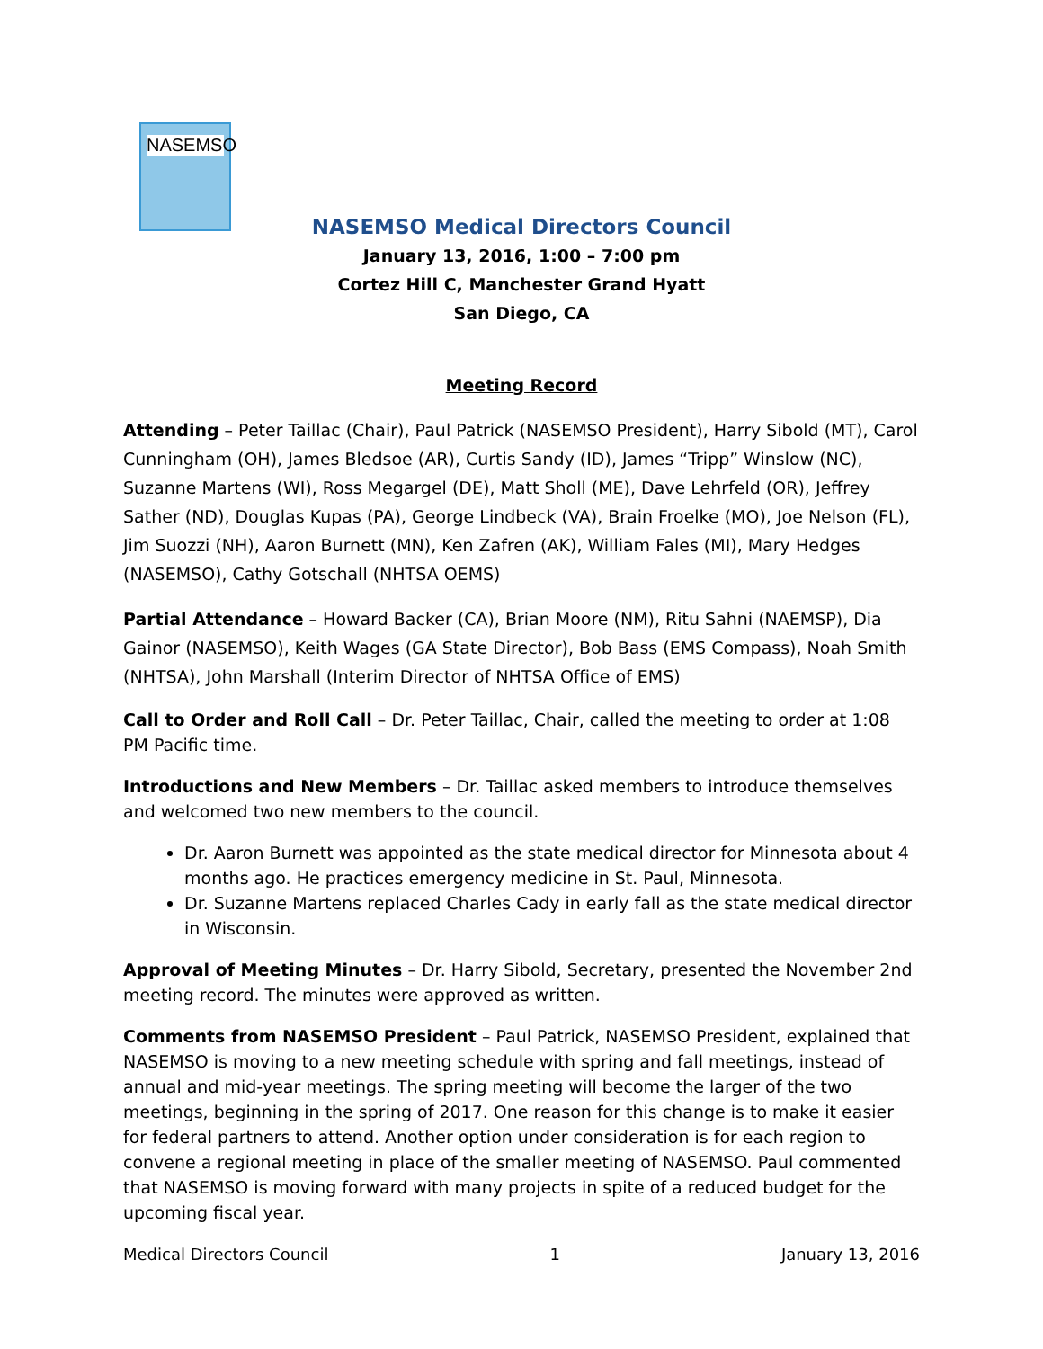NASEMSO
NASEMSO Medical Directors Council
January 13, 2016, 1:00 – 7:00 pm
Cortez Hill C, Manchester Grand Hyatt
San Diego, CA
Meeting Record
Attending – Peter Taillac (Chair), Paul Patrick (NASEMSO President), Harry Sibold (MT), Carol Cunningham (OH), James Bledsoe (AR), Curtis Sandy (ID), James “Tripp” Winslow (NC), Suzanne Martens (WI), Ross Megargel (DE), Matt Sholl (ME), Dave Lehrfeld (OR), Jeffrey Sather (ND), Douglas Kupas (PA), George Lindbeck (VA), Brain Froelke (MO), Joe Nelson (FL), Jim Suozzi (NH), Aaron Burnett (MN), Ken Zafren (AK), William Fales (MI), Mary Hedges (NASEMSO), Cathy Gotschall (NHTSA OEMS)
Partial Attendance – Howard Backer (CA), Brian Moore (NM), Ritu Sahni (NAEMSP), Dia Gainor (NASEMSO), Keith Wages (GA State Director), Bob Bass (EMS Compass), Noah Smith (NHTSA), John Marshall (Interim Director of NHTSA Office of EMS)
Call to Order and Roll Call – Dr. Peter Taillac, Chair, called the meeting to order at 1:08 PM Pacific time.
Introductions and New Members – Dr. Taillac asked members to introduce themselves and welcomed two new members to the council.
Dr. Aaron Burnett was appointed as the state medical director for Minnesota about 4 months ago. He practices emergency medicine in St. Paul, Minnesota.
Dr. Suzanne Martens replaced Charles Cady in early fall as the state medical director in Wisconsin.
Approval of Meeting Minutes – Dr. Harry Sibold, Secretary, presented the November 2nd meeting record. The minutes were approved as written.
Comments from NASEMSO President – Paul Patrick, NASEMSO President, explained that NASEMSO is moving to a new meeting schedule with spring and fall meetings, instead of annual and mid-year meetings. The spring meeting will become the larger of the two meetings, beginning in the spring of 2017. One reason for this change is to make it easier for federal partners to attend. Another option under consideration is for each region to convene a regional meeting in place of the smaller meeting of NASEMSO. Paul commented that NASEMSO is moving forward with many projects in spite of a reduced budget for the upcoming fiscal year.
Medical Directors Council 1 January 13, 2016